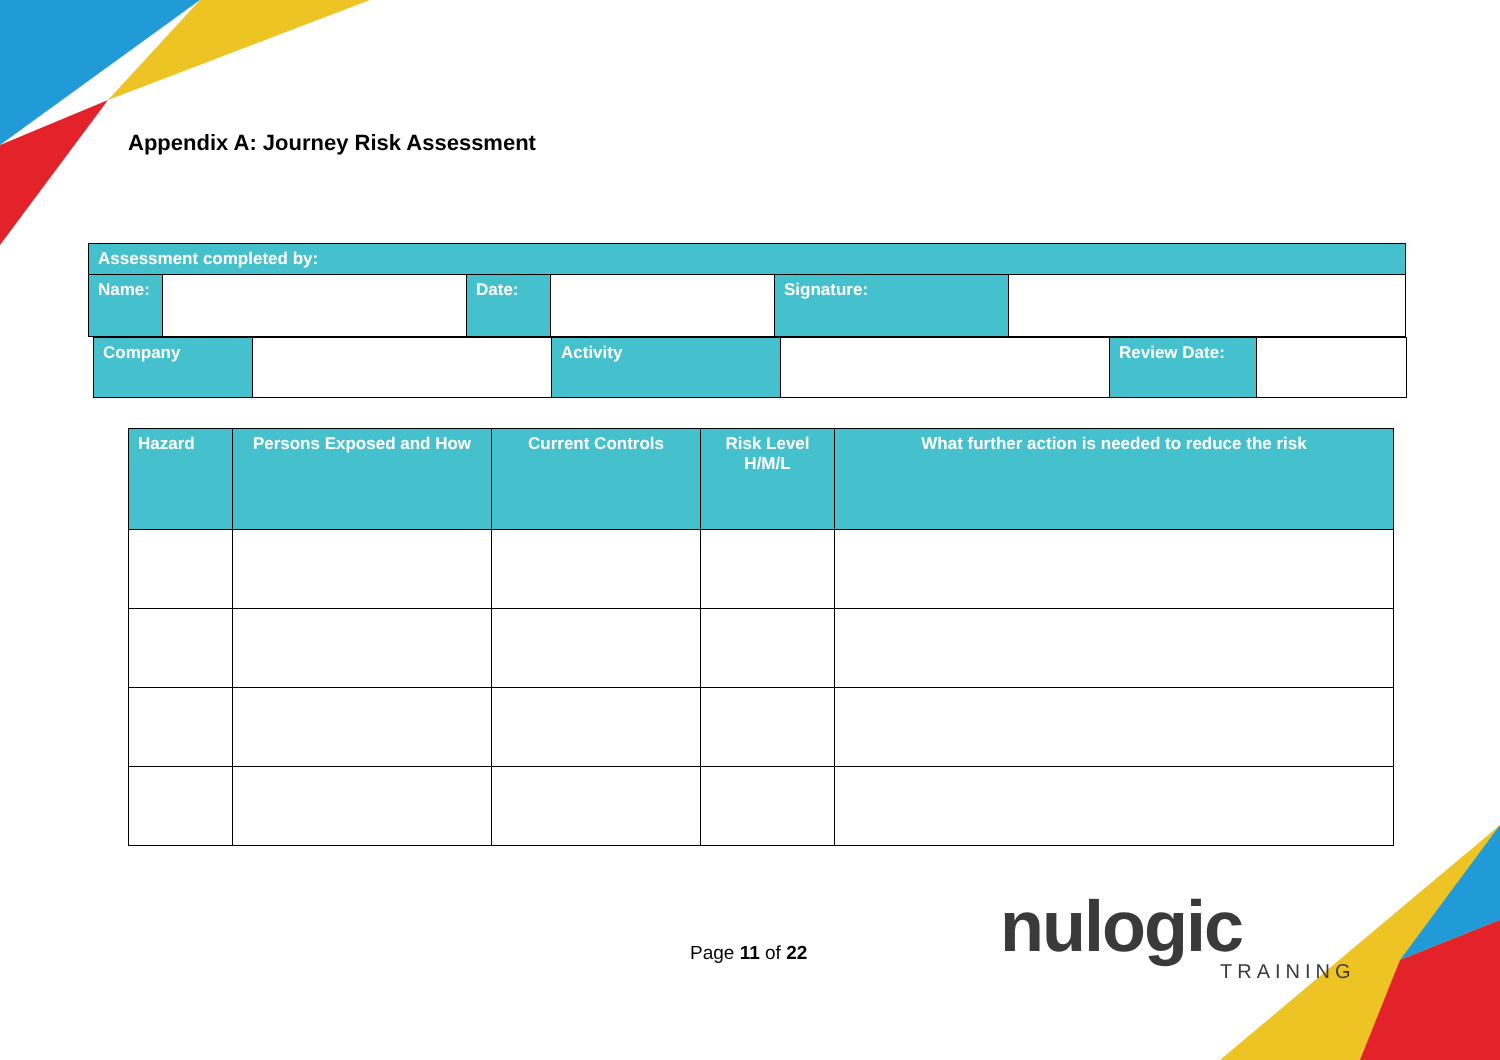Appendix A: Journey Risk Assessment
| Assessment completed by: | | | | | |
| Name: | | Date: | | Signature: | |
| Company | | Activity | | Review Date: | |
| Hazard | Persons Exposed and How | Current Controls | Risk Level H/M/L | What further action is needed to reduce the risk |
| --- | --- | --- | --- | --- |
Page 11 of 22 nulogic
TRAINING